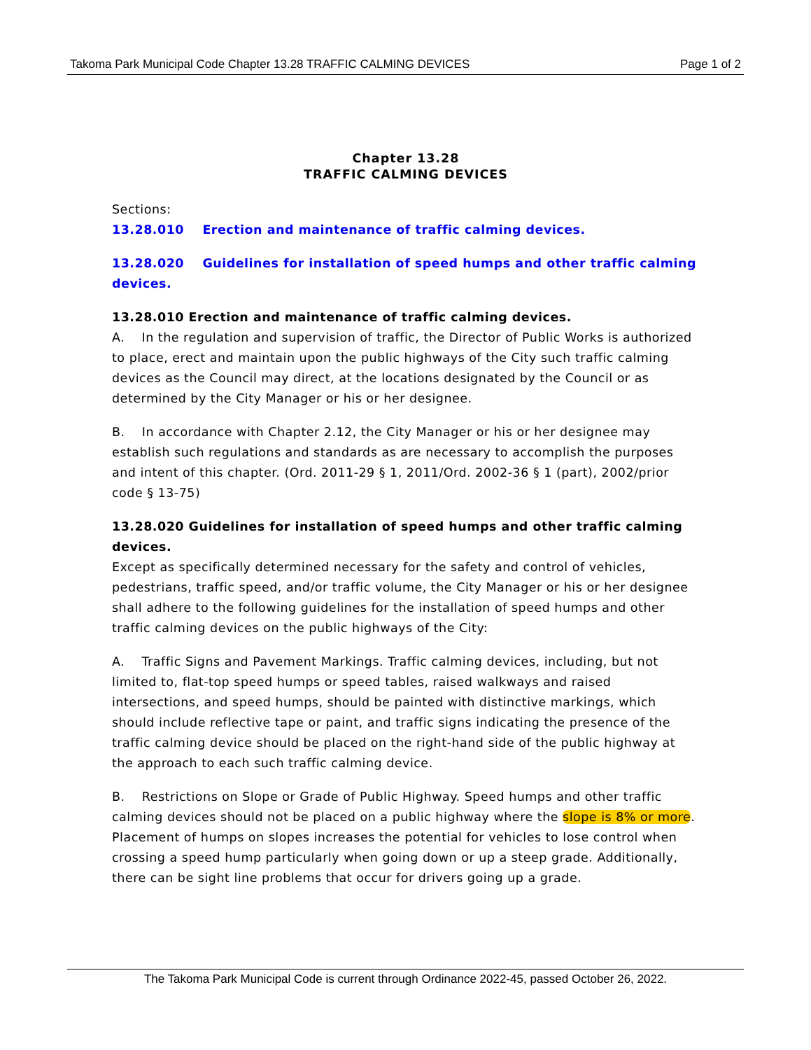Takoma Park Municipal Code Chapter 13.28 TRAFFIC CALMING DEVICES Page 1 of 2
Chapter 13.28
TRAFFIC CALMING DEVICES
Sections:
13.28.010 Erection and maintenance of traffic calming devices.
13.28.020 Guidelines for installation of speed humps and other traffic calming devices.
13.28.010 Erection and maintenance of traffic calming devices.
A. In the regulation and supervision of traffic, the Director of Public Works is authorized to place, erect and maintain upon the public highways of the City such traffic calming devices as the Council may direct, at the locations designated by the Council or as determined by the City Manager or his or her designee.
B. In accordance with Chapter 2.12, the City Manager or his or her designee may establish such regulations and standards as are necessary to accomplish the purposes and intent of this chapter. (Ord. 2011-29 § 1, 2011/Ord. 2002-36 § 1 (part), 2002/prior code § 13-75)
13.28.020 Guidelines for installation of speed humps and other traffic calming devices.
Except as specifically determined necessary for the safety and control of vehicles, pedestrians, traffic speed, and/or traffic volume, the City Manager or his or her designee shall adhere to the following guidelines for the installation of speed humps and other traffic calming devices on the public highways of the City:
A. Traffic Signs and Pavement Markings. Traffic calming devices, including, but not limited to, flat-top speed humps or speed tables, raised walkways and raised intersections, and speed humps, should be painted with distinctive markings, which should include reflective tape or paint, and traffic signs indicating the presence of the traffic calming device should be placed on the right-hand side of the public highway at the approach to each such traffic calming device.
B. Restrictions on Slope or Grade of Public Highway. Speed humps and other traffic calming devices should not be placed on a public highway where the slope is 8% or more. Placement of humps on slopes increases the potential for vehicles to lose control when crossing a speed hump particularly when going down or up a steep grade. Additionally, there can be sight line problems that occur for drivers going up a grade.
The Takoma Park Municipal Code is current through Ordinance 2022-45, passed October 26, 2022.